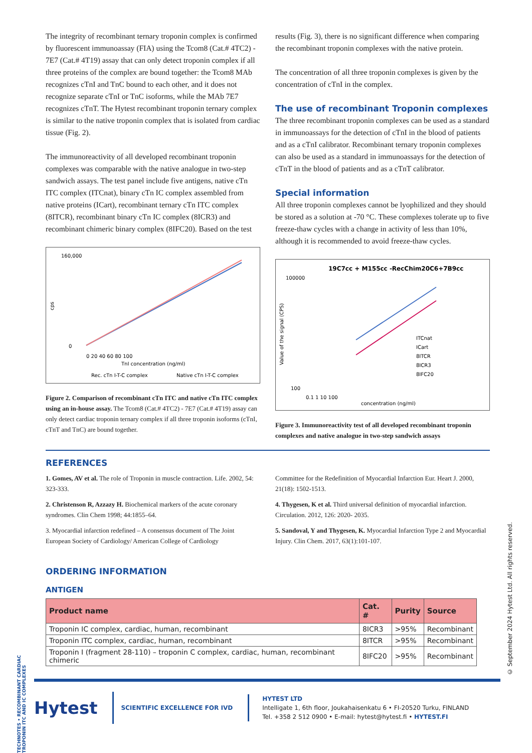The integrity of recombinant ternary troponin complex is confirmed by fluorescent immunoassay (FIA) using the Tcom8 (Cat.# 4TC2) - 7E7 (Cat.# 4T19) assay that can only detect troponin complex if all three proteins of the complex are bound together: the Tcom8 MAb recognizes cTnI and TnC bound to each other, and it does not recognize separate cTnI or TnC isoforms, while the MAb 7E7 recognizes cTnT. The Hytest recombinant troponin ternary complex is similar to the native troponin complex that is isolated from cardiac tissue (Fig. 2).
The immunoreactivity of all developed recombinant troponin complexes was comparable with the native analogue in two-step sandwich assays. The test panel include five antigens, native cTn ITC complex (ITCnat), binary cTn IC complex assembled from native proteins (ICart), recombinant ternary cTn ITC complex (8ITCR), recombinant binary cTn IC complex (8ICR3) and recombinant chimeric binary complex (8IFC20). Based on the test
160,000
0
cps
0 20 40 60 80 100
TnI concentration (ng/ml)
Rec. cTn I-T-C complex
Native cTn I-T-C complex
Figure 2. Comparison of recombinant cTn ITC and native cTn ITC complex using an in-house assay. The Tcom8 (Cat.# 4TC2) - 7E7 (Cat.# 4T19) assay can only detect cardiac troponin ternary complex if all three troponin isoforms (cTnI, cTnT and TnC) are bound together.
results (Fig. 3), there is no significant difference when comparing the recombinant troponin complexes with the native protein.
The concentration of all three troponin complexes is given by the concentration of cTnI in the complex.
The use of recombinant Troponin complexes
The three recombinant troponin complexes can be used as a standard in immunoassays for the detection of cTnI in the blood of patients and as a cTnI calibrator. Recombinant ternary troponin complexes can also be used as a standard in immunoassays for the detection of cTnT in the blood of patients and as a cTnT calibrator.
Special information
All three troponin complexes cannot be lyophilized and they should be stored as a solution at -70 °C. These complexes tolerate up to five freeze-thaw cycles with a change in activity of less than 10%, although it is recommended to avoid freeze-thaw cycles.
19C7cc + M155cc -RecChim20C6+7B9cc
100000
100
ITCnat
ICart
8ITCR
8ICR3
8IFC20
0.1 1 10 100
concentration (ng/ml)
Value of the signal (CPS)
Figure 3. Immunoreactivity test of all developed recombinant troponin complexes and native analogue in two-step sandwich assays
REFERENCES
1. Gomes, AV et al. The role of Troponin in muscle contraction. Life. 2002, 54: 323-333.
2. Christenson R, Azzazy H. Biochemical markers of the acute coronary syndromes. Clin Chem 1998; 44:1855–64.
3. Myocardial infarction redefined – A consensus document of The Joint European Society of Cardiology/ American College of Cardiology
Committee for the Redefinition of Myocardial Infarction Eur. Heart J. 2000, 21(18): 1502-1513.
4. Thygesen, K et al. Third universal definition of myocardial infarction. Circulation. 2012, 126: 2020- 2035.
5. Sandoval, Y and Thygesen, K. Myocardial Infarction Type 2 and Myocardial Injury. Clin Chem. 2017, 63(1):101-107.
ORDERING INFORMATION
ANTIGEN
| Product name | Cat. # | Purity | Source |
| --- | --- | --- | --- |
| Troponin IC complex, cardiac, human, recombinant | 8ICR3 | >95% | Recombinant |
| Troponin ITC complex, cardiac, human, recombinant | 8ITCR | >95% | Recombinant |
| Troponin I (fragment 28-110) – troponin C complex, cardiac, human, recombinant chimeric | 8IFC20 | >95% | Recombinant |
TECHNOTES • RECOMBINANT CARDIAC TROPONIN ITC AND IC COMPLEXES
© September 2024 Hytest Ltd. All rights reserved.
Hytest
SCIENTIFIC EXCELLENCE FOR IVD
HYTEST LTD
Intelligate 1, 6th floor, Joukahaisenkatu 6 • FI-20520 Turku, FINLAND
Tel. +358 2 512 0900 • E-mail: hytest@hytest.fi • HYTEST.FI